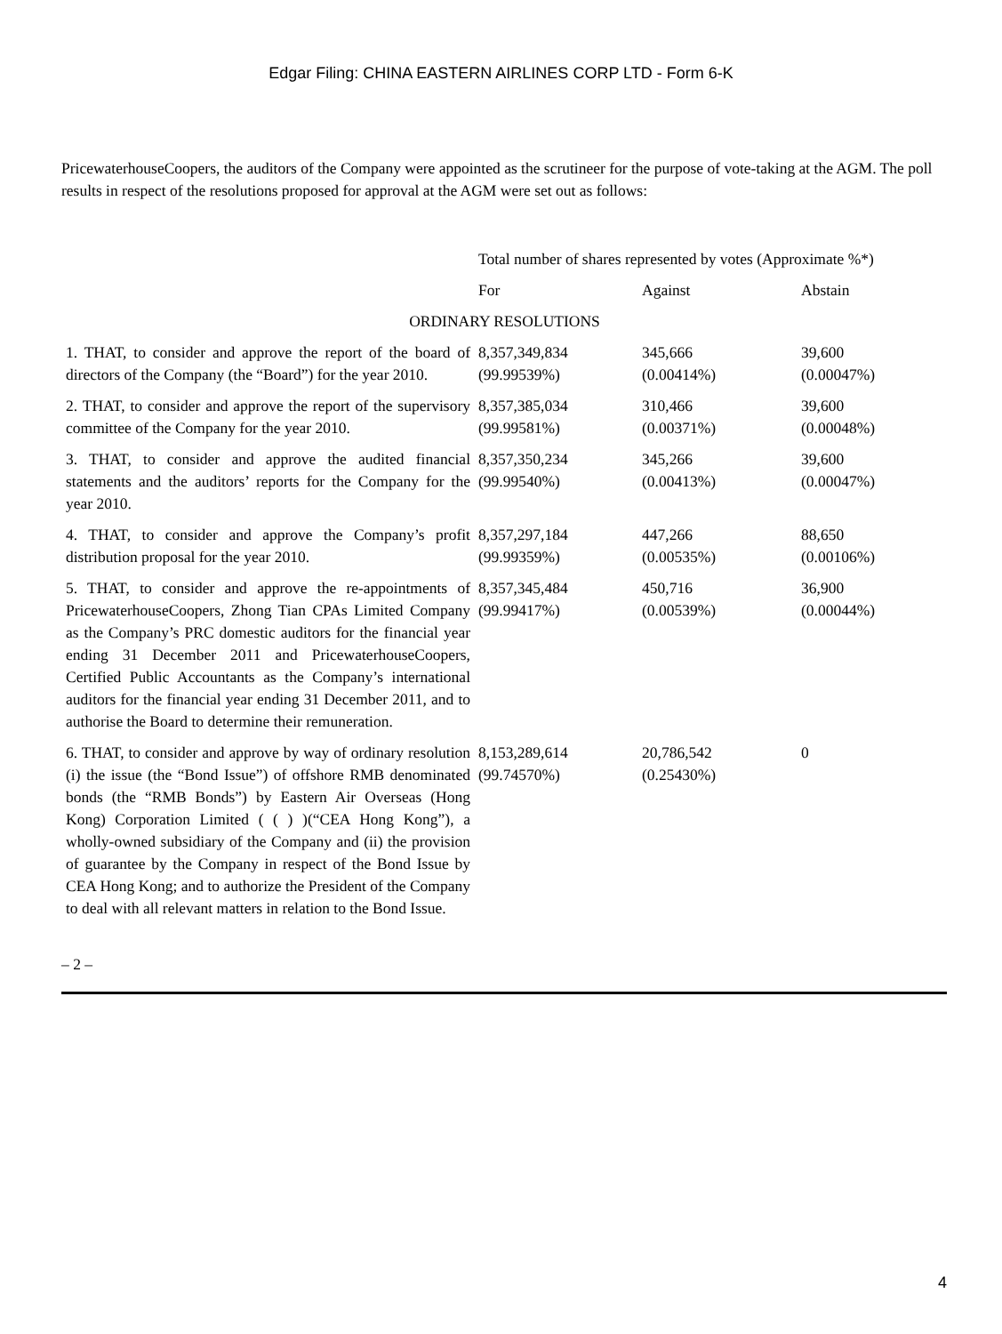Edgar Filing: CHINA EASTERN AIRLINES CORP LTD - Form 6-K
PricewaterhouseCoopers, the auditors of the Company were appointed as the scrutineer for the purpose of vote-taking at the AGM. The poll results in respect of the resolutions proposed for approval at the AGM were set out as follows:
| | Total number of shares represented by votes (Approximate %*) | | |
| --- | --- | --- | --- |
| | For | Against | Abstain |
| ORDINARY RESOLUTIONS | | | |
| 1. THAT, to consider and approve the report of the board of directors of the Company (the “Board”) for the year 2010. | 8,357,349,834 (99.99539%) | 345,666 (0.00414%) | 39,600 (0.00047%) |
| 2. THAT, to consider and approve the report of the supervisory committee of the Company for the year 2010. | 8,357,385,034 (99.99581%) | 310,466 (0.00371%) | 39,600 (0.00048%) |
| 3. THAT, to consider and approve the audited financial statements and the auditors’ reports for the Company for the year 2010. | 8,357,350,234 (99.99540%) | 345,266 (0.00413%) | 39,600 (0.00047%) |
| 4. THAT, to consider and approve the Company’s profit distribution proposal for the year 2010. | 8,357,297,184 (99.99359%) | 447,266 (0.00535%) | 88,650 (0.00106%) |
| 5. THAT, to consider and approve the re-appointments of PricewaterhouseCoopers, Zhong Tian CPAs Limited Company as the Company’s PRC domestic auditors for the financial year ending 31 December 2011 and PricewaterhouseCoopers, Certified Public Accountants as the Company’s international auditors for the financial year ending 31 December 2011, and to authorise the Board to determine their remuneration. | 8,357,345,484 (99.99417%) | 450,716 (0.00539%) | 36,900 (0.00044%) |
| 6. THAT, to consider and approve by way of ordinary resolution (i) the issue (the “Bond Issue”) of offshore RMB denominated bonds (the “RMB Bonds”) by Eastern Air Overseas (Hong Kong) Corporation Limited ( ( ) )(“CEA Hong Kong”), a wholly-owned subsidiary of the Company and (ii) the provision of guarantee by the Company in respect of the Bond Issue by CEA Hong Kong; and to authorize the President of the Company to deal with all relevant matters in relation to the Bond Issue. | 8,153,289,614 (99.74570%) | 20,786,542 (0.25430%) | 0 |
– 2 –
4